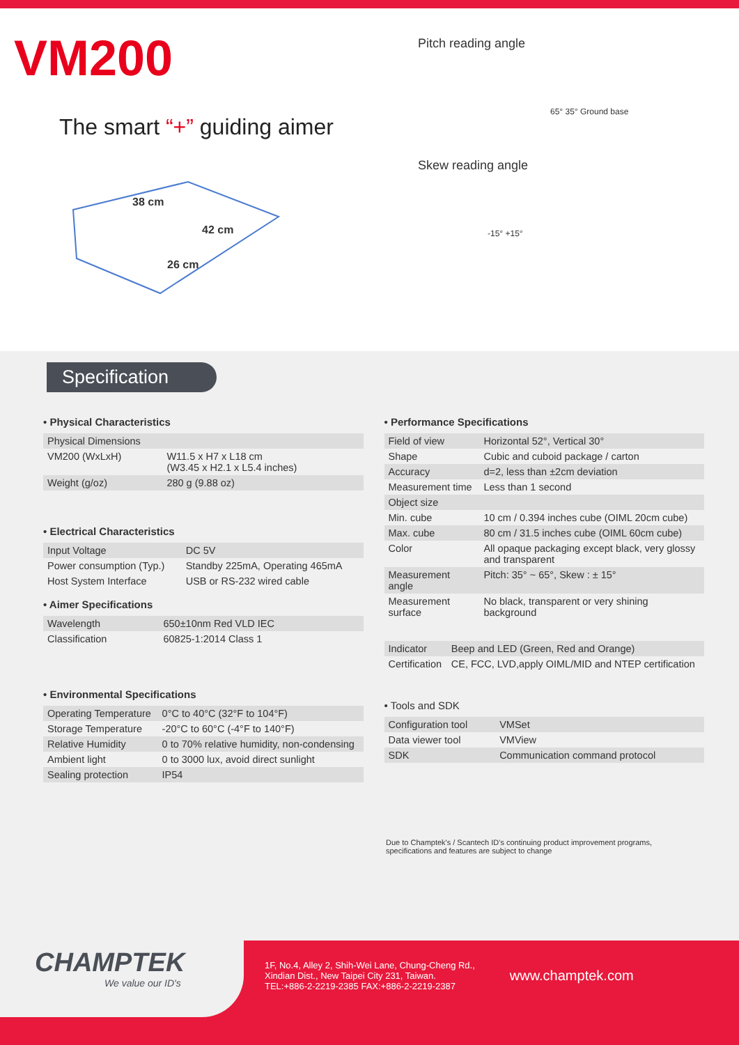VM200
The smart “+” guiding aimer
38 cm
42 cm
26 cm
Pitch reading angle
65° 35° Ground base
Skew reading angle
-15° +15°
Specification
• Physical Characteristics
| Physical Dimensions | |
| VM200 (WxLxH) | W11.5 x H7 x L18 cm (W3.45 x H2.1 x L5.4 inches) |
| Weight (g/oz) | 280 g (9.88 oz) |
• Electrical Characteristics
| Input Voltage | DC 5V |
| Power consumption (Typ.) | Standby 225mA, Operating 465mA |
| Host System Interface | USB or RS-232 wired cable |
• Aimer Specifications
| Wavelength | 650±10nm Red VLD IEC |
| Classification | 60825-1:2014 Class 1 |
• Environmental Specifications
| Operating Temperature | 0°C to 40°C (32°F to 104°F) |
| Storage Temperature | -20°C to 60°C (-4°F to 140°F) |
| Relative Humidity | 0 to 70% relative humidity, non-condensing |
| Ambient light | 0 to 3000 lux, avoid direct sunlight |
| Sealing protection | IP54 |
• Performance Specifications
| Field of view | Horizontal 52°, Vertical 30° |
| Shape | Cubic and cuboid package / carton |
| Accuracy | d=2, less than ±2cm deviation |
| Measurement time | Less than 1 second |
| Object size | |
| Min. cube | 10 cm / 0.394 inches cube (OIML 20cm cube) |
| Max. cube | 80 cm / 31.5 inches cube (OIML 60cm cube) |
| Color | All opaque packaging except black, very glossy and transparent |
| Measurement angle | Pitch: 35° ~ 65°, Skew : ± 15° |
| Measurement surface | No black, transparent or very shining background |
| Indicator | Beep and LED (Green, Red and Orange) |
| Certification | CE, FCC, LVD,apply OIML/MID and NTEP certification |
• Tools and SDK
| Configuration tool | VMSet |
| Data viewer tool | VMView |
| SDK | Communication command protocol |
Due to Champtek's / Scantech ID's continuing product improvement programs, specifications and features are subject to change
CHAMPTEK
We value our ID's
1F, No.4, Alley 2, Shih-Wei Lane, Chung-Cheng Rd.,
Xindian Dist., New Taipei City 231, Taiwan.
TEL:+886-2-2219-2385 FAX:+886-2-2219-2387
www.champtek.com